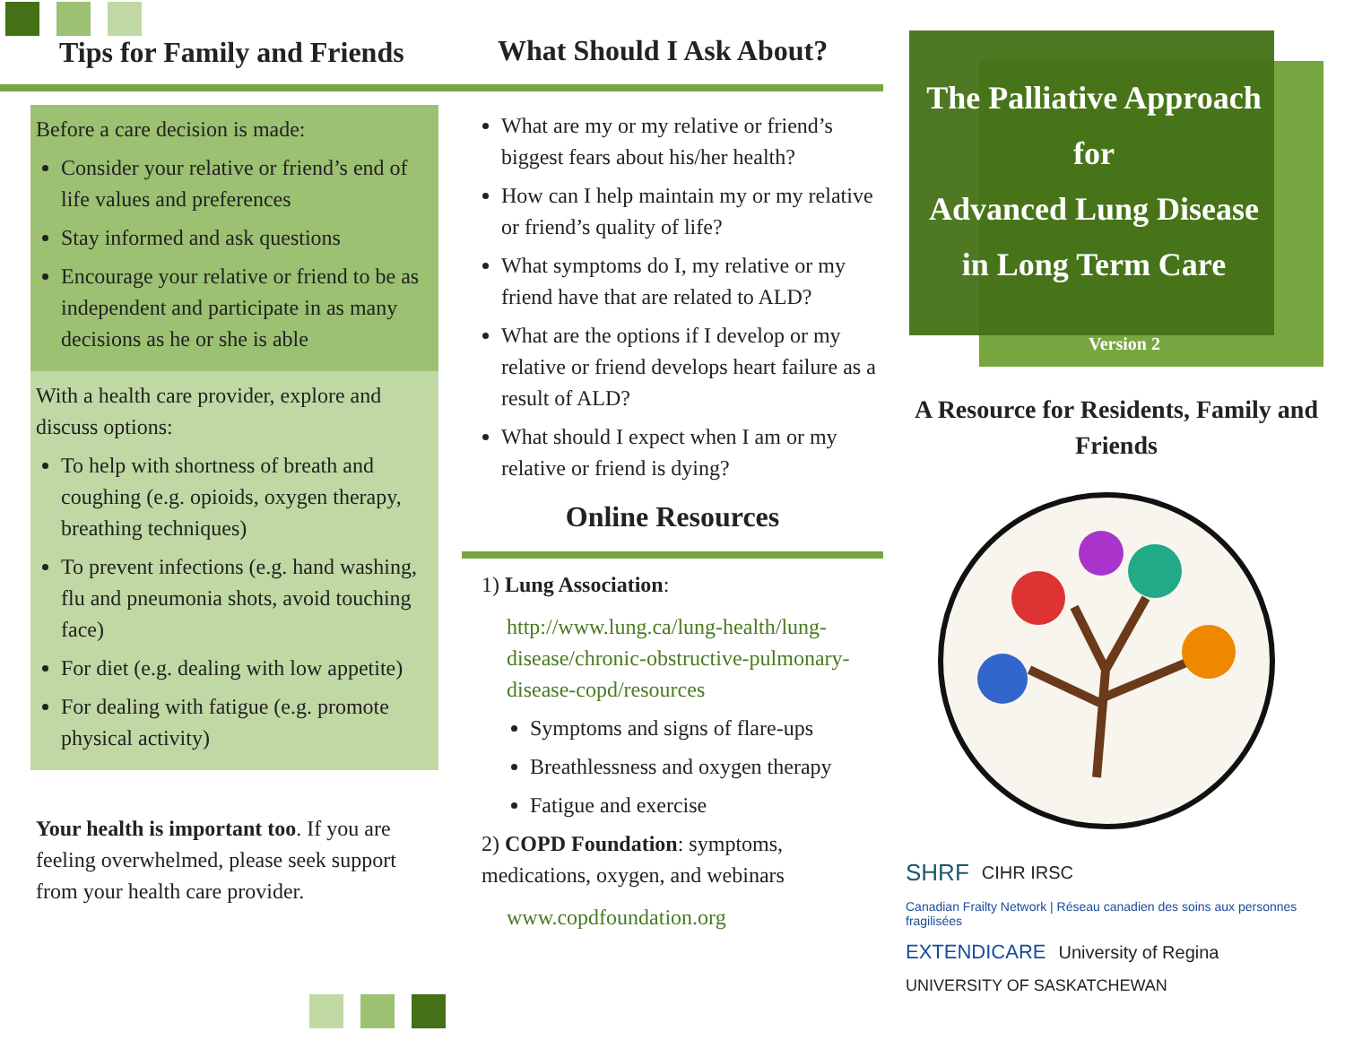Tips for Family and Friends
Before a care decision is made:
Consider your relative or friend’s end of life values and preferences
Stay informed and ask questions
Encourage your relative or friend to be as independent and participate in as many decisions as he or she is able
With a health care provider, explore and discuss options:
To help with shortness of breath and coughing (e.g. opioids, oxygen therapy, breathing techniques)
To prevent infections (e.g. hand washing, flu and pneumonia shots, avoid touching face)
For diet (e.g. dealing with low appetite)
For dealing with fatigue (e.g. promote physical activity)
Your health is important too. If you are feeling overwhelmed, please seek support from your health care provider.
What Should I Ask About?
What are my or my relative or friend’s biggest fears about his/her health?
How can I help maintain my or my relative or friend’s quality of life?
What symptoms do I, my relative or my friend have that are related to ALD?
What are the options if I develop or my relative or friend develops heart failure as a result of ALD?
What should I expect when I am or my relative or friend is dying?
Online Resources
1) Lung Association:
http://www.lung.ca/lung-health/lung-disease/chronic-obstructive-pulmonary-disease-copd/resources
Symptoms and signs of flare-ups
Breathlessness and oxygen therapy
Fatigue and exercise
2) COPD Foundation: symptoms, medications, oxygen, and webinars
www.copdfoundation.org
The Palliative Approach
for
Advanced Lung Disease
in Long Term Care
Version 2
A Resource for Residents, Family and Friends
SHRF CIHR IRSC Canadian Frailty Network | Réseau canadien des soins aux personnes fragilisées EXTENDICARE University of Regina UNIVERSITY OF SASKATCHEWAN